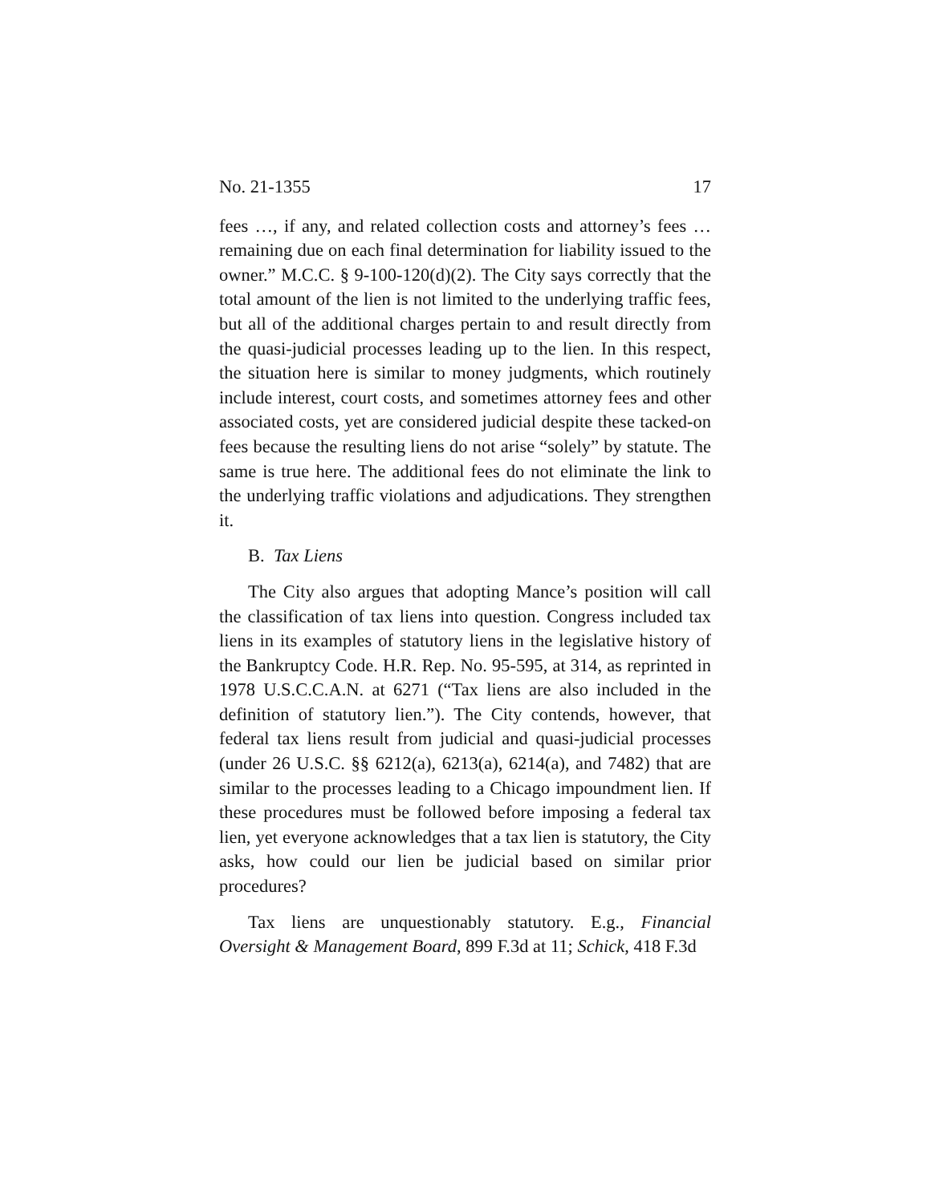No. 21-1355 17
fees …, if any, and related collection costs and attorney’s fees … remaining due on each final determination for liability issued to the owner.” M.C.C. § 9-100-120(d)(2). The City says correctly that the total amount of the lien is not limited to the underlying traffic fees, but all of the additional charges pertain to and result directly from the quasi-judicial processes leading up to the lien. In this respect, the situation here is similar to money judgments, which routinely include interest, court costs, and sometimes attorney fees and other associated costs, yet are considered judicial despite these tacked-on fees because the resulting liens do not arise “solely” by statute. The same is true here. The additional fees do not eliminate the link to the underlying traffic violations and adjudications. They strengthen it.
B. Tax Liens
The City also argues that adopting Mance’s position will call the classification of tax liens into question. Congress included tax liens in its examples of statutory liens in the legislative history of the Bankruptcy Code. H.R. Rep. No. 95-595, at 314, as reprinted in 1978 U.S.C.C.A.N. at 6271 (“Tax liens are also included in the definition of statutory lien.”). The City contends, however, that federal tax liens result from judicial and quasi-judicial processes (under 26 U.S.C. §§ 6212(a), 6213(a), 6214(a), and 7482) that are similar to the processes leading to a Chicago impoundment lien. If these procedures must be followed before imposing a federal tax lien, yet everyone acknowledges that a tax lien is statutory, the City asks, how could our lien be judicial based on similar prior procedures?
Tax liens are unquestionably statutory. E.g., Financial Oversight & Management Board, 899 F.3d at 11; Schick, 418 F.3d